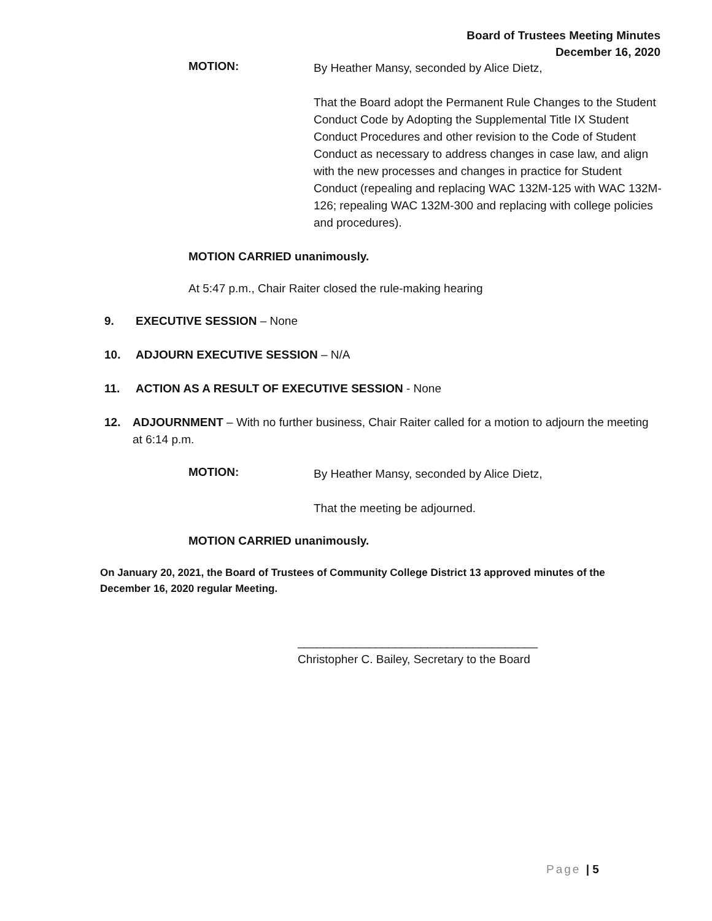Board of Trustees Meeting Minutes
December 16, 2020
MOTION:
By Heather Mansy, seconded by Alice Dietz,
That the Board adopt the Permanent Rule Changes to the Student Conduct Code by Adopting the Supplemental Title IX Student Conduct Procedures and other revision to the Code of Student Conduct as necessary to address changes in case law, and align with the new processes and changes in practice for Student Conduct (repealing and replacing WAC 132M-125 with WAC 132M-126; repealing WAC 132M-300 and replacing with college policies and procedures).
MOTION CARRIED unanimously.
At 5:47 p.m., Chair Raiter closed the rule-making hearing
9. EXECUTIVE SESSION – None
10. ADJOURN EXECUTIVE SESSION – N/A
11. ACTION AS A RESULT OF EXECUTIVE SESSION - None
12. ADJOURNMENT – With no further business, Chair Raiter called for a motion to adjourn the meeting at 6:14 p.m.
MOTION:
By Heather Mansy, seconded by Alice Dietz,
That the meeting be adjourned.
MOTION CARRIED unanimously.
On January 20, 2021, the Board of Trustees of Community College District 13 approved minutes of the December 16, 2020 regular Meeting.
_____________________________________
Christopher C. Bailey, Secretary to the Board
Page | 5